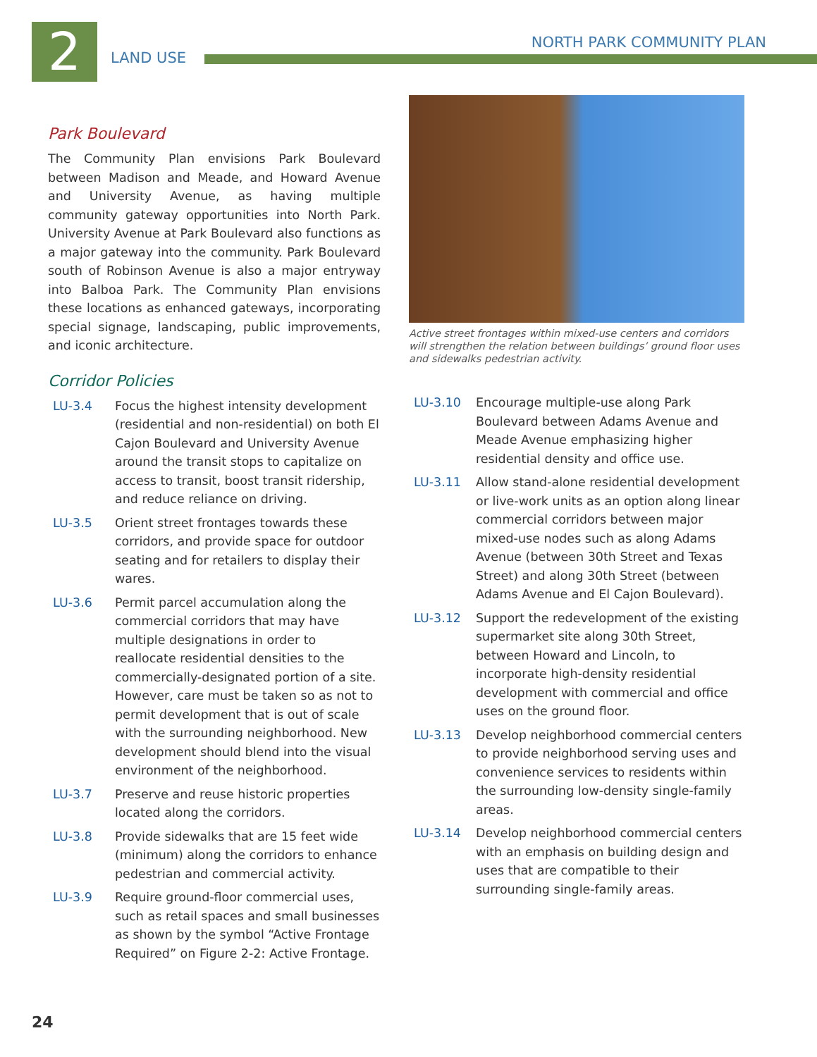2 LAND USE
NORTH PARK COMMUNITY PLAN
Park Boulevard
The Community Plan envisions Park Boulevard between Madison and Meade, and Howard Avenue and University Avenue, as having multiple community gateway opportunities into North Park. University Avenue at Park Boulevard also functions as a major gateway into the community. Park Boulevard south of Robinson Avenue is also a major entryway into Balboa Park. The Community Plan envisions these locations as enhanced gateways, incorporating special signage, landscaping, public improvements, and iconic architecture.
Corridor Policies
LU-3.4 Focus the highest intensity development (residential and non-residential) on both El Cajon Boulevard and University Avenue around the transit stops to capitalize on access to transit, boost transit ridership, and reduce reliance on driving.
LU-3.5 Orient street frontages towards these corridors, and provide space for outdoor seating and for retailers to display their wares.
LU-3.6 Permit parcel accumulation along the commercial corridors that may have multiple designations in order to reallocate residential densities to the commercially-designated portion of a site. However, care must be taken so as not to permit development that is out of scale with the surrounding neighborhood. New development should blend into the visual environment of the neighborhood.
LU-3.7 Preserve and reuse historic properties located along the corridors.
LU-3.8 Provide sidewalks that are 15 feet wide (minimum) along the corridors to enhance pedestrian and commercial activity.
LU-3.9 Require ground-floor commercial uses, such as retail spaces and small businesses as shown by the symbol “Active Frontage Required” on Figure 2-2: Active Frontage.
Active street frontages within mixed-use centers and corridors will strengthen the relation between buildings’ ground floor uses and sidewalks pedestrian activity.
LU-3.10 Encourage multiple-use along Park Boulevard between Adams Avenue and Meade Avenue emphasizing higher residential density and office use.
LU-3.11 Allow stand-alone residential development or live-work units as an option along linear commercial corridors between major mixed-use nodes such as along Adams Avenue (between 30th Street and Texas Street) and along 30th Street (between Adams Avenue and El Cajon Boulevard).
LU-3.12 Support the redevelopment of the existing supermarket site along 30th Street, between Howard and Lincoln, to incorporate high-density residential development with commercial and office uses on the ground floor.
LU-3.13 Develop neighborhood commercial centers to provide neighborhood serving uses and convenience services to residents within the surrounding low-density single-family areas.
LU-3.14 Develop neighborhood commercial centers with an emphasis on building design and uses that are compatible to their surrounding single-family areas.
24